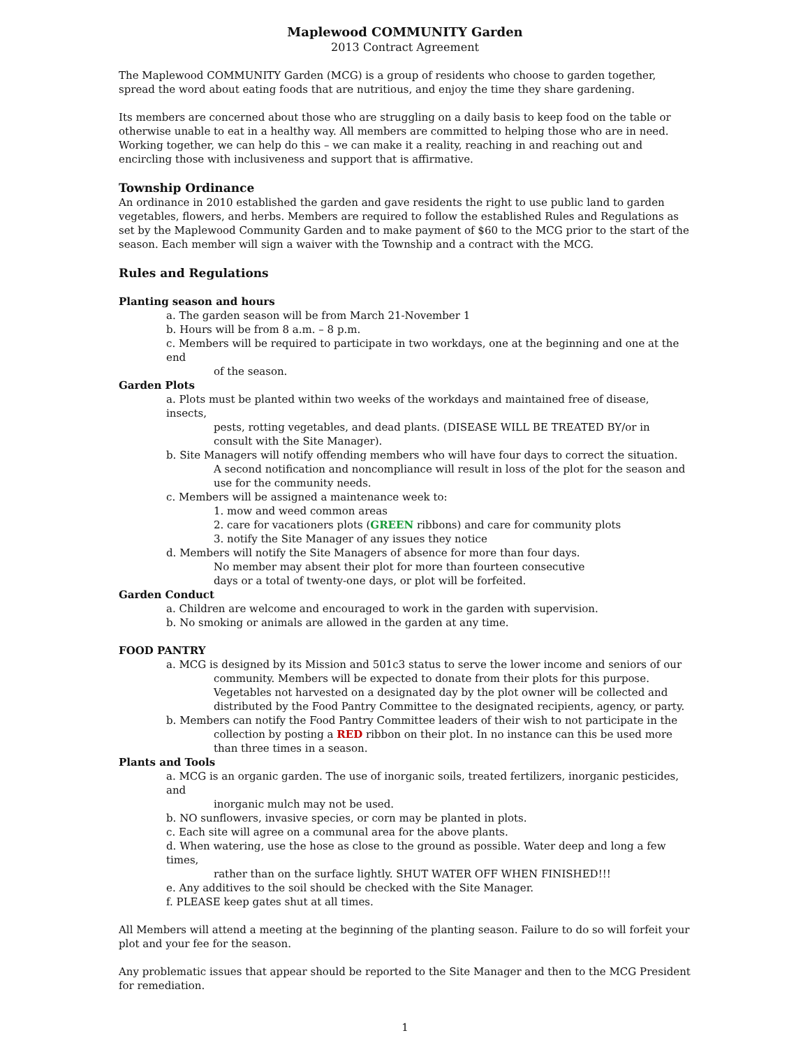Maplewood COMMUNITY Garden
2013 Contract Agreement
The Maplewood COMMUNITY Garden (MCG) is a group of residents who choose to garden together, spread the word about eating foods that are nutritious, and enjoy the time they share gardening.
Its members are concerned about those who are struggling on a daily basis to keep food on the table or otherwise unable to eat in a healthy way. All members are committed to helping those who are in need. Working together, we can help do this – we can make it a reality, reaching in and reaching out and encircling those with inclusiveness and support that is affirmative.
Township Ordinance
An ordinance in 2010 established the garden and gave residents the right to use public land to garden vegetables, flowers, and herbs. Members are required to follow the established Rules and Regulations as set by the Maplewood Community Garden and to make payment of $60 to the MCG prior to the start of the season. Each member will sign a waiver with the Township and a contract with the MCG.
Rules and Regulations
Planting season and hours
a. The garden season will be from March 21-November 1
b. Hours will be from 8 a.m. – 8 p.m.
c. Members will be required to participate in two workdays, one at the beginning and one at the end
of the season.
Garden Plots
a. Plots must be planted within two weeks of the workdays and maintained free of disease, insects,
pests, rotting vegetables, and dead plants. (DISEASE WILL BE TREATED BY/or in consult with the Site Manager).
b. Site Managers will notify offending members who will have four days to correct the situation.
A second notification and noncompliance will result in loss of the plot for the season and use for the community needs.
c. Members will be assigned a maintenance week to:
1. mow and weed common areas
2. care for vacationers plots (GREEN ribbons) and care for community plots
3. notify the Site Manager of any issues they notice
d. Members will notify the Site Managers of absence for more than four days.
No member may absent their plot for more than fourteen consecutive
days or a total of twenty-one days, or plot will be forfeited.
Garden Conduct
a. Children are welcome and encouraged to work in the garden with supervision.
b. No smoking or animals are allowed in the garden at any time.
FOOD PANTRY
a. MCG is designed by its Mission and 501c3 status to serve the lower income and seniors of our
community. Members will be expected to donate from their plots for this purpose. Vegetables not harvested on a designated day by the plot owner will be collected and distributed by the Food Pantry Committee to the designated recipients, agency, or party.
b. Members can notify the Food Pantry Committee leaders of their wish to not participate in the
collection by posting a RED ribbon on their plot. In no instance can this be used more than three times in a season.
Plants and Tools
a. MCG is an organic garden. The use of inorganic soils, treated fertilizers, inorganic pesticides, and
inorganic mulch may not be used.
b. NO sunflowers, invasive species, or corn may be planted in plots.
c. Each site will agree on a communal area for the above plants.
d. When watering, use the hose as close to the ground as possible. Water deep and long a few times,
rather than on the surface lightly. SHUT WATER OFF WHEN FINISHED!!!
e. Any additives to the soil should be checked with the Site Manager.
f. PLEASE keep gates shut at all times.
All Members will attend a meeting at the beginning of the planting season. Failure to do so will forfeit your plot and your fee for the season.
Any problematic issues that appear should be reported to the Site Manager and then to the MCG President for remediation.
1